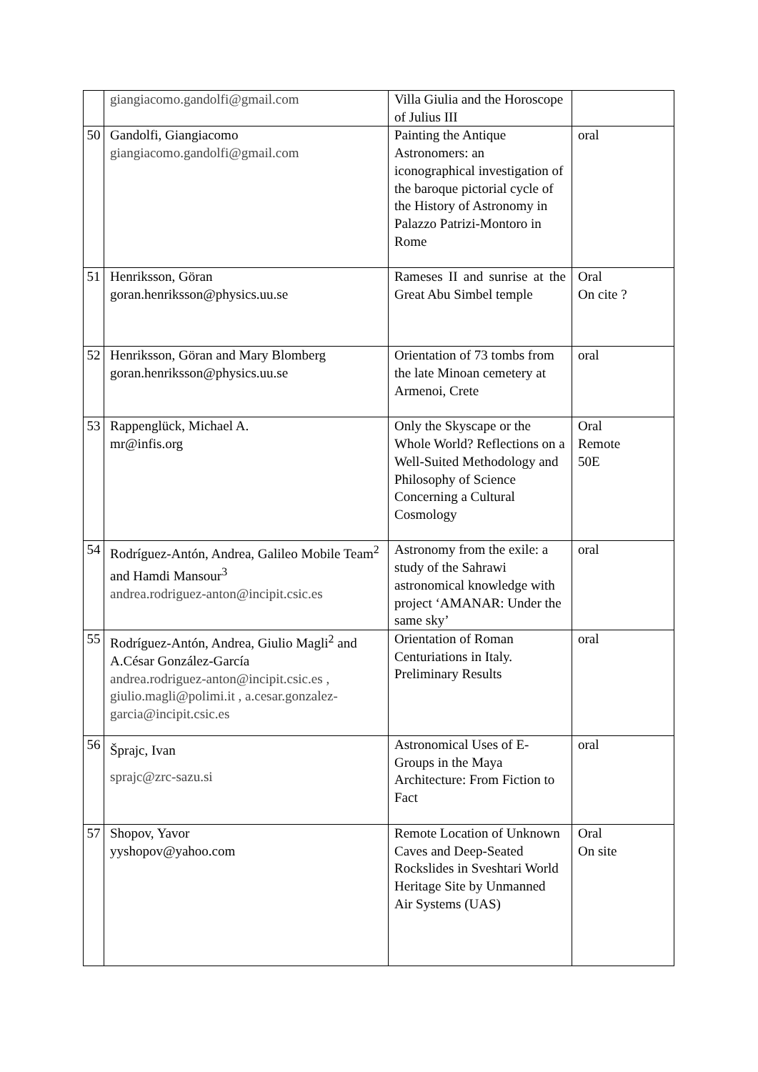| | giangiacomo.gandolfi@gmail.com | Villa Giulia and the Horoscope of Julius III | |
| 50 | Gandolfi, Giangiacomo giangiacomo.gandolfi@gmail.com | Painting the Antique Astronomers: an iconographical investigation of the baroque pictorial cycle of the History of Astronomy in Palazzo Patrizi-Montoro in Rome | oral |
| 51 | Henriksson, Göran goran.henriksson@physics.uu.se | Rameses II and sunrise at the Great Abu Simbel temple | Oral On cite ? |
| 52 | Henriksson, Göran and Mary Blomberg goran.henriksson@physics.uu.se | Orientation of 73 tombs from the late Minoan cemetery at Armenoi, Crete | oral |
| 53 | Rappenglück, Michael A. mr@infis.org | Only the Skyscape or the Whole World? Reflections on a Well-Suited Methodology and Philosophy of Science Concerning a Cultural Cosmology | Oral Remote 50E |
| 54 | Rodríguez-Antón, Andrea, Galileo Mobile Team<sup>2</sup> and Hamdi Mansour<sup>3</sup> andrea.rodriguez-anton@incipit.csic.es | Astronomy from the exile: a study of the Sahrawi astronomical knowledge with project ‘AMANAR: Under the same sky’ | oral |
| 55 | Rodríguez-Antón, Andrea, Giulio Magli<sup>2</sup> and A.César González-García andrea.rodriguez-anton@incipit.csic.es , giulio.magli@polimi.it , a.cesar.gonzalez-garcia@incipit.csic.es | Orientation of Roman Centuriations in Italy. Preliminary Results | oral |
| 56 | Šprajc, Ivan sprajc@zrc-sazu.si | Astronomical Uses of E-Groups in the Maya Architecture: From Fiction to Fact | oral |
| 57 | Shopov, Yavor yyshopov@yahoo.com | Remote Location of Unknown Caves and Deep-Seated Rockslides in Sveshtari World Heritage Site by Unmanned Air Systems (UAS) | Oral On site |